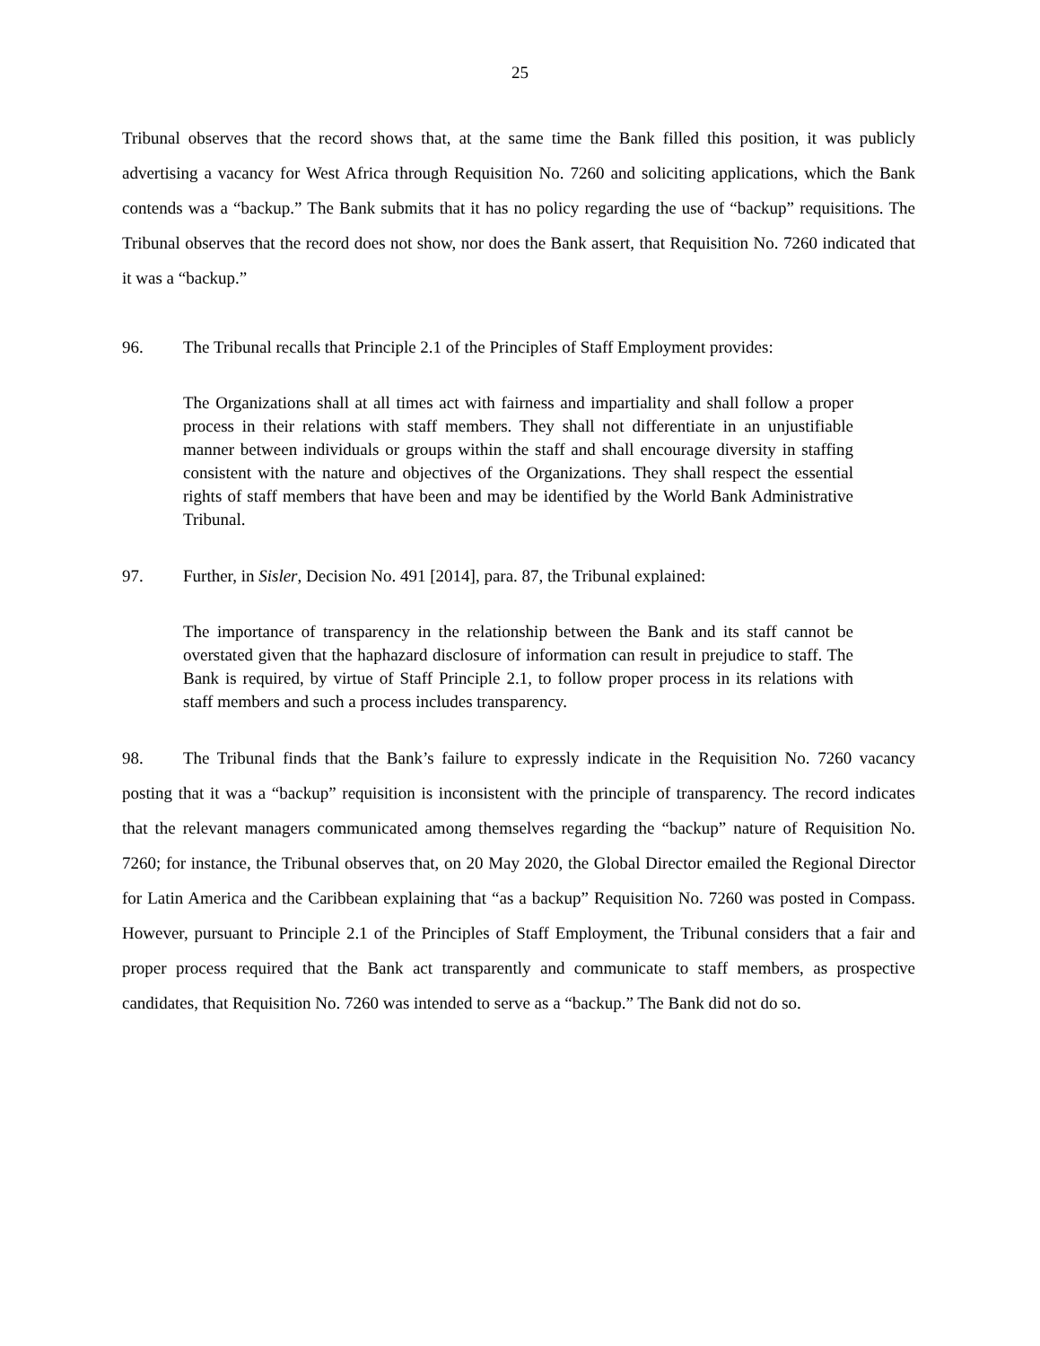25
Tribunal observes that the record shows that, at the same time the Bank filled this position, it was publicly advertising a vacancy for West Africa through Requisition No. 7260 and soliciting applications, which the Bank contends was a “backup.” The Bank submits that it has no policy regarding the use of “backup” requisitions. The Tribunal observes that the record does not show, nor does the Bank assert, that Requisition No. 7260 indicated that it was a “backup.”
96. The Tribunal recalls that Principle 2.1 of the Principles of Staff Employment provides:
The Organizations shall at all times act with fairness and impartiality and shall follow a proper process in their relations with staff members. They shall not differentiate in an unjustifiable manner between individuals or groups within the staff and shall encourage diversity in staffing consistent with the nature and objectives of the Organizations. They shall respect the essential rights of staff members that have been and may be identified by the World Bank Administrative Tribunal.
97. Further, in Sisler, Decision No. 491 [2014], para. 87, the Tribunal explained:
The importance of transparency in the relationship between the Bank and its staff cannot be overstated given that the haphazard disclosure of information can result in prejudice to staff. The Bank is required, by virtue of Staff Principle 2.1, to follow proper process in its relations with staff members and such a process includes transparency.
98. The Tribunal finds that the Bank’s failure to expressly indicate in the Requisition No. 7260 vacancy posting that it was a “backup” requisition is inconsistent with the principle of transparency. The record indicates that the relevant managers communicated among themselves regarding the “backup” nature of Requisition No. 7260; for instance, the Tribunal observes that, on 20 May 2020, the Global Director emailed the Regional Director for Latin America and the Caribbean explaining that “as a backup” Requisition No. 7260 was posted in Compass. However, pursuant to Principle 2.1 of the Principles of Staff Employment, the Tribunal considers that a fair and proper process required that the Bank act transparently and communicate to staff members, as prospective candidates, that Requisition No. 7260 was intended to serve as a “backup.” The Bank did not do so.